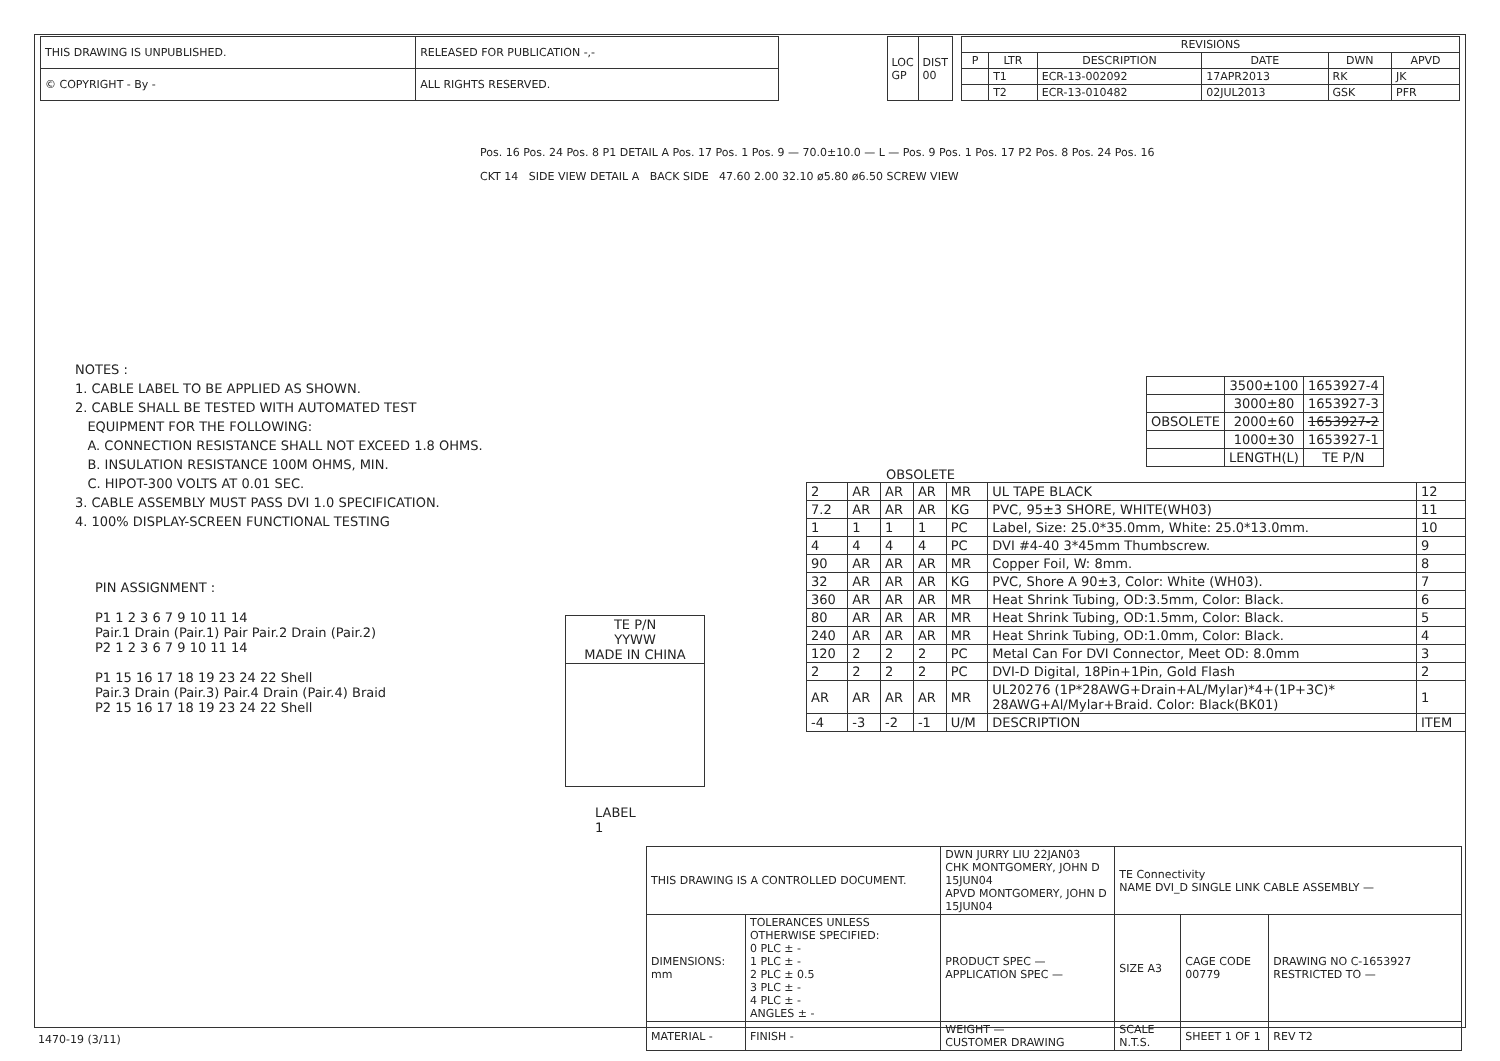| THIS DRAWING IS UNPUBLISHED. | RELEASED FOR PUBLICATION -,- |
| © COPYRIGHT - By - | ALL RIGHTS RESERVED. |
| LOC GP | DIST 00 |
| REVISIONS | | | | | |
| --- | --- | --- | --- | --- | --- |
| P | LTR | DESCRIPTION | DATE | DWN | APVD |
| | T1 | ECR-13-002092 | 17APR2013 | RK | JK |
| | T2 | ECR-13-010482 | 02JUL2013 | GSK | PFR |
Pos. 16 Pos. 24 Pos. 8 P1 DETAIL A Pos. 17 Pos. 1 Pos. 9 — 70.0±10.0 — L — Pos. 9 Pos. 1 Pos. 17 P2 Pos. 8 Pos. 24 Pos. 16
CKT 14 SIDE VIEW DETAIL A BACK SIDE 47.60 2.00 32.10 ø5.80 ø6.50 SCREW VIEW
NOTES :
1. CABLE LABEL TO BE APPLIED AS SHOWN.
2. CABLE SHALL BE TESTED WITH AUTOMATED TEST
EQUIPMENT FOR THE FOLLOWING:
A. CONNECTION RESISTANCE SHALL NOT EXCEED 1.8 OHMS.
B. INSULATION RESISTANCE 100M OHMS, MIN.
C. HIPOT-300 VOLTS AT 0.01 SEC.
3. CABLE ASSEMBLY MUST PASS DVI 1.0 SPECIFICATION.
4. 100% DISPLAY-SCREEN FUNCTIONAL TESTING
PIN ASSIGNMENT :
P1 1 2 3 6 7 9 10 11 14
Pair.1 Drain (Pair.1) Pair Pair.2 Drain (Pair.2)
P2 1 2 3 6 7 9 10 11 14
P1 15 16 17 18 19 23 24 22 Shell
Pair.3 Drain (Pair.3) Pair.4 Drain (Pair.4) Braid
P2 15 16 17 18 19 23 24 22 Shell
| TE P/N YYWW MADE IN CHINA |
LABEL 1
| | 3500±100 | 1653927-4 |
| | 3000±80 | 1653927-3 |
| OBSOLETE | 2000±60 | 1653927-2 |
| | 1000±30 | 1653927-1 |
| | LENGTH(L) | TE P/N |
OBSOLETE
| 2 | AR | AR | AR | MR | UL TAPE BLACK | 12 |
| 7.2 | AR | AR | AR | KG | PVC, 95±3 SHORE, WHITE(WH03) | 11 |
| 1 | 1 | 1 | 1 | PC | Label, Size: 25.0*35.0mm, White: 25.0*13.0mm. | 10 |
| 4 | 4 | 4 | 4 | PC | DVI #4-40 3*45mm Thumbscrew. | 9 |
| 90 | AR | AR | AR | MR | Copper Foil, W: 8mm. | 8 |
| 32 | AR | AR | AR | KG | PVC, Shore A 90±3, Color: White (WH03). | 7 |
| 360 | AR | AR | AR | MR | Heat Shrink Tubing, OD:3.5mm, Color: Black. | 6 |
| 80 | AR | AR | AR | MR | Heat Shrink Tubing, OD:1.5mm, Color: Black. | 5 |
| 240 | AR | AR | AR | MR | Heat Shrink Tubing, OD:1.0mm, Color: Black. | 4 |
| 120 | 2 | 2 | 2 | PC | Metal Can For DVI Connector, Meet OD: 8.0mm | 3 |
| 2 | 2 | 2 | 2 | PC | DVI-D Digital, 18Pin+1Pin, Gold Flash | 2 |
| AR | AR | AR | AR | MR | UL20276 (1P*28AWG+Drain+AL/Mylar)*4+(1P+3C)* 28AWG+Al/Mylar+Braid. Color: Black(BK01) | 1 |
| -4 | -3 | -2 | -1 | U/M | DESCRIPTION | ITEM |
| THIS DRAWING IS A CONTROLLED DOCUMENT. | | DWN JURRY LIU 22JAN03 CHK MONTGOMERY, JOHN D 15JUN04 APVD MONTGOMERY, JOHN D 15JUN04 | TE Connectivity NAME DVI_D SINGLE LINK CABLE ASSEMBLY — | | |
| DIMENSIONS: mm | TOLERANCES UNLESS OTHERWISE SPECIFIED: 0 PLC ± - 1 PLC ± - 2 PLC ± 0.5 3 PLC ± - 4 PLC ± - ANGLES ± - | PRODUCT SPEC — APPLICATION SPEC — | SIZE A3 | CAGE CODE 00779 | DRAWING NO C-1653927 RESTRICTED TO — |
| MATERIAL - | FINISH - | WEIGHT — CUSTOMER DRAWING | SCALE N.T.S. | SHEET 1 OF 1 | REV T2 |
1470-19 (3/11)